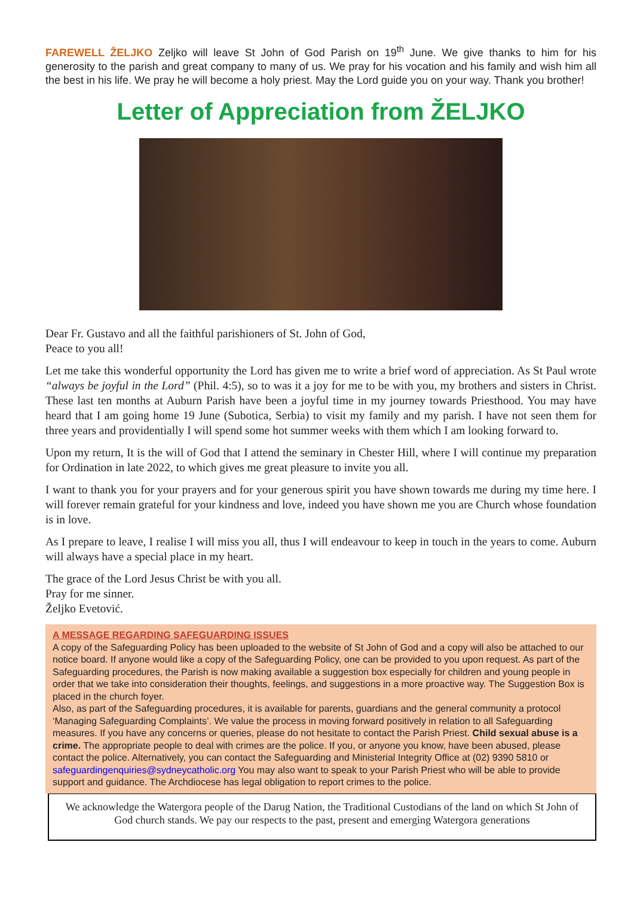FAREWELL ŽELJKO Zeljko will leave St John of God Parish on 19<sup>th</sup> June. We give thanks to him for his generosity to the parish and great company to many of us. We pray for his vocation and his family and wish him all the best in his life. We pray he will become a holy priest. May the Lord guide you on your way. Thank you brother!
Letter of Appreciation from ŽELJKO
Dear Fr. Gustavo and all the faithful parishioners of St. John of God,
Peace to you all!
Let me take this wonderful opportunity the Lord has given me to write a brief word of appreciation. As St Paul wrote “always be joyful in the Lord” (Phil. 4:5), so to was it a joy for me to be with you, my brothers and sisters in Christ. These last ten months at Auburn Parish have been a joyful time in my journey towards Priesthood. You may have heard that I am going home 19 June (Subotica, Serbia) to visit my family and my parish. I have not seen them for three years and providentially I will spend some hot summer weeks with them which I am looking forward to.
Upon my return, It is the will of God that I attend the seminary in Chester Hill, where I will continue my preparation for Ordination in late 2022, to which gives me great pleasure to invite you all.
I want to thank you for your prayers and for your generous spirit you have shown towards me during my time here. I will forever remain grateful for your kindness and love, indeed you have shown me you are Church whose foundation is in love.
As I prepare to leave, I realise I will miss you all, thus I will endeavour to keep in touch in the years to come. Auburn will always have a special place in my heart.
The grace of the Lord Jesus Christ be with you all.
Pray for me sinner.
Željko Evetović.
A MESSAGE REGARDING SAFEGUARDING ISSUES
A copy of the Safeguarding Policy has been uploaded to the website of St John of God and a copy will also be attached to our notice board. If anyone would like a copy of the Safeguarding Policy, one can be provided to you upon request. As part of the Safeguarding procedures, the Parish is now making available a suggestion box especially for children and young people in order that we take into consideration their thoughts, feelings, and suggestions in a more proactive way. The Suggestion Box is placed in the church foyer.
Also, as part of the Safeguarding procedures, it is available for parents, guardians and the general community a protocol ‘Managing Safeguarding Complaints’. We value the process in moving forward positively in relation to all Safeguarding measures. If you have any concerns or queries, please do not hesitate to contact the Parish Priest. Child sexual abuse is a crime. The appropriate people to deal with crimes are the police. If you, or anyone you know, have been abused, please contact the police. Alternatively, you can contact the Safeguarding and Ministerial Integrity Office at (02) 9390 5810 or safeguardingenquiries@sydneycatholic.org You may also want to speak to your Parish Priest who will be able to provide support and guidance. The Archdiocese has legal obligation to report crimes to the police.
We acknowledge the Watergora people of the Darug Nation, the Traditional Custodians of the land on which St John of God church stands. We pay our respects to the past, present and emerging Watergora generations